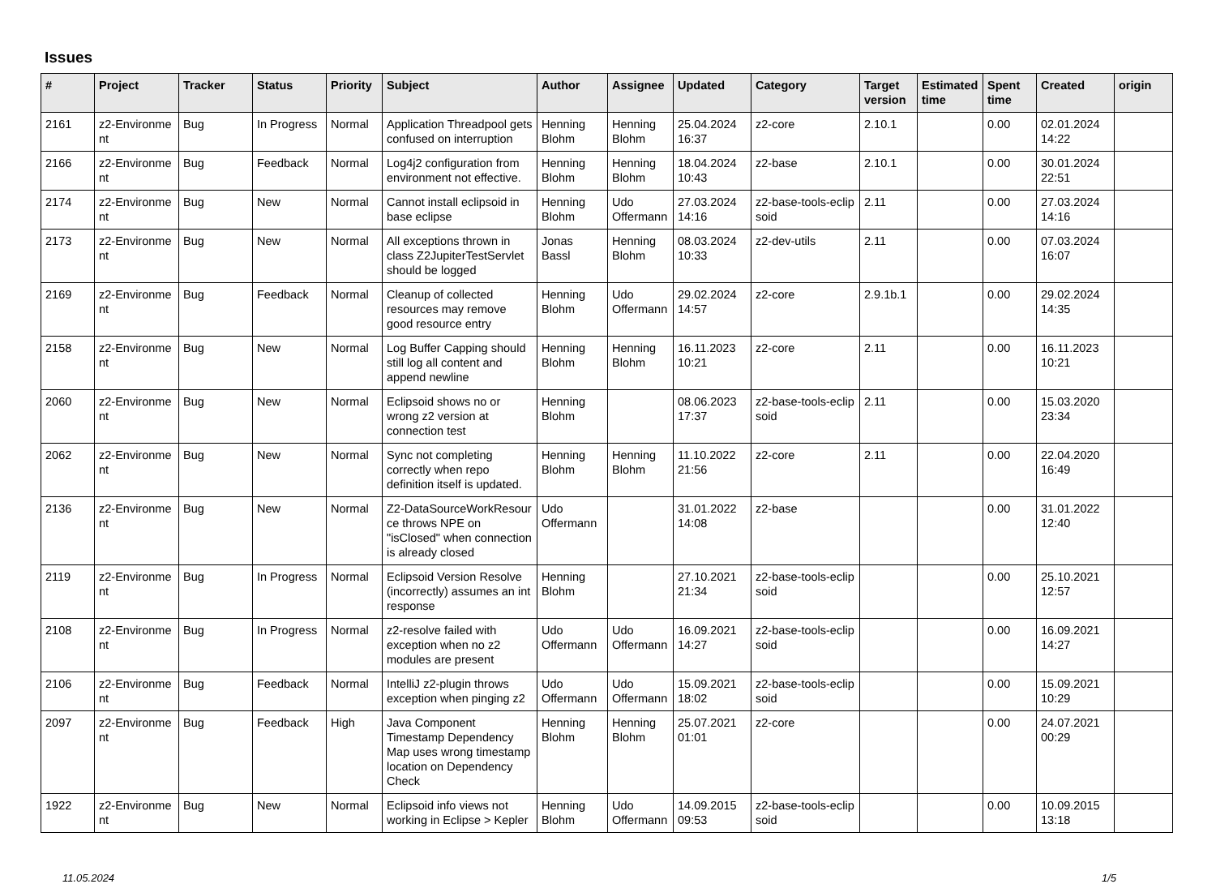Issues
| # | Project | Tracker | Status | Priority | Subject | Author | Assignee | Updated | Category | Target version | Estimated time | Spent time | Created | origin |
| --- | --- | --- | --- | --- | --- | --- | --- | --- | --- | --- | --- | --- | --- | --- |
| 2161 | z2-Environme nt | Bug | In Progress | Normal | Application Threadpool gets confused on interruption | Henning Blohm | Henning Blohm | 25.04.2024 16:37 | z2-core | 2.10.1 | | 0.00 | 02.01.2024 14:22 | |
| 2166 | z2-Environme nt | Bug | Feedback | Normal | Log4j2 configuration from environment not effective. | Henning Blohm | Henning Blohm | 18.04.2024 10:43 | z2-base | 2.10.1 | | 0.00 | 30.01.2024 22:51 | |
| 2174 | z2-Environme nt | Bug | New | Normal | Cannot install eclipsoid in base eclipse | Henning Blohm | Udo Offermann | 27.03.2024 14:16 | z2-base-tools-eclip soid | 2.11 | | 0.00 | 27.03.2024 14:16 | |
| 2173 | z2-Environme nt | Bug | New | Normal | All exceptions thrown in class Z2JupiterTestServlet should be logged | Jonas Bassl | Henning Blohm | 08.03.2024 10:33 | z2-dev-utils | 2.11 | | 0.00 | 07.03.2024 16:07 | |
| 2169 | z2-Environme nt | Bug | Feedback | Normal | Cleanup of collected resources may remove good resource entry | Henning Blohm | Udo Offermann | 29.02.2024 14:57 | z2-core | 2.9.1b.1 | | 0.00 | 29.02.2024 14:35 | |
| 2158 | z2-Environme nt | Bug | New | Normal | Log Buffer Capping should still log all content and append newline | Henning Blohm | Henning Blohm | 16.11.2023 10:21 | z2-core | 2.11 | | 0.00 | 16.11.2023 10:21 | |
| 2060 | z2-Environme nt | Bug | New | Normal | Eclipsoid shows no or wrong z2 version at connection test | Henning Blohm | | 08.06.2023 17:37 | z2-base-tools-eclip soid | 2.11 | | 0.00 | 15.03.2020 23:34 | |
| 2062 | z2-Environme nt | Bug | New | Normal | Sync not completing correctly when repo definition itself is updated. | Henning Blohm | Henning Blohm | 11.10.2022 21:56 | z2-core | 2.11 | | 0.00 | 22.04.2020 16:49 | |
| 2136 | z2-Environme nt | Bug | New | Normal | Z2-DataSourceWorkResour ce throws NPE on "isClosed" when connection is already closed | Udo Offermann | | 31.01.2022 14:08 | z2-base | | | 0.00 | 31.01.2022 12:40 | |
| 2119 | z2-Environme nt | Bug | In Progress | Normal | Eclipsoid Version Resolve (incorrectly) assumes an int response | Henning Blohm | | 27.10.2021 21:34 | z2-base-tools-eclip soid | | | 0.00 | 25.10.2021 12:57 | |
| 2108 | z2-Environme nt | Bug | In Progress | Normal | z2-resolve failed with exception when no z2 modules are present | Udo Offermann | Udo Offermann | 16.09.2021 14:27 | z2-base-tools-eclip soid | | | 0.00 | 16.09.2021 14:27 | |
| 2106 | z2-Environme nt | Bug | Feedback | Normal | IntelliJ z2-plugin throws exception when pinging z2 | Udo Offermann | Udo Offermann | 15.09.2021 18:02 | z2-base-tools-eclip soid | | | 0.00 | 15.09.2021 10:29 | |
| 2097 | z2-Environme nt | Bug | Feedback | High | Java Component Timestamp Dependency Map uses wrong timestamp location on Dependency Check | Henning Blohm | Henning Blohm | 25.07.2021 01:01 | z2-core | | | 0.00 | 24.07.2021 00:29 | |
| 1922 | z2-Environme nt | Bug | New | Normal | Eclipsoid info views not working in Eclipse > Kepler | Henning Blohm | Udo Offermann | 14.09.2015 09:53 | z2-base-tools-eclip soid | | | 0.00 | 10.09.2015 13:18 | |
11.05.2024 1/5